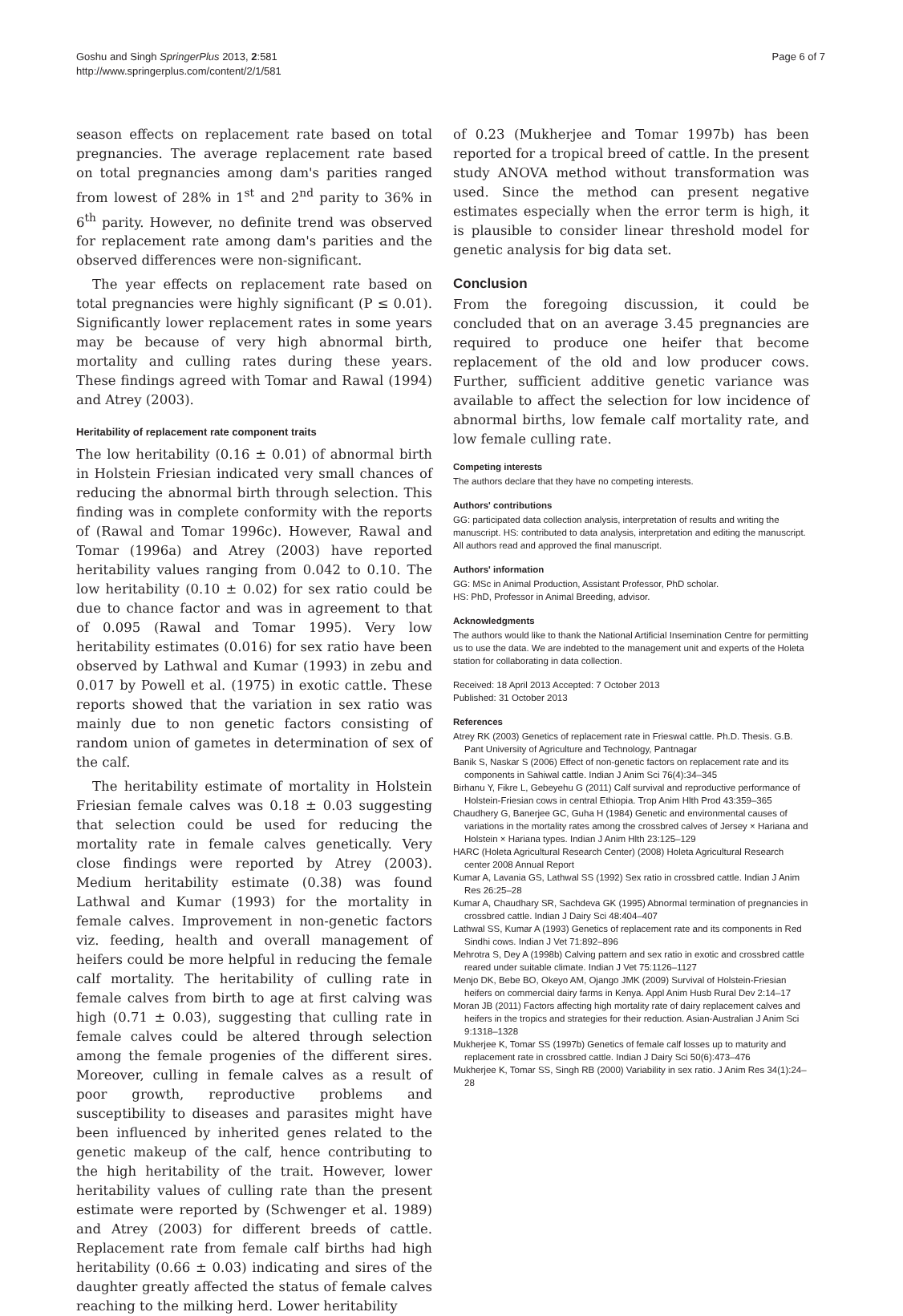Goshu and Singh SpringerPlus 2013, 2:581
http://www.springerplus.com/content/2/1/581
Page 6 of 7
season effects on replacement rate based on total pregnancies. The average replacement rate based on total pregnancies among dam's parities ranged from lowest of 28% in 1<sup>st</sup> and 2<sup>nd</sup> parity to 36% in 6<sup>th</sup> parity. However, no definite trend was observed for replacement rate among dam's parities and the observed differences were non-significant.
The year effects on replacement rate based on total pregnancies were highly significant (P ≤ 0.01). Significantly lower replacement rates in some years may be because of very high abnormal birth, mortality and culling rates during these years. These findings agreed with Tomar and Rawal (1994) and Atrey (2003).
Heritability of replacement rate component traits
The low heritability (0.16 ± 0.01) of abnormal birth in Holstein Friesian indicated very small chances of reducing the abnormal birth through selection. This finding was in complete conformity with the reports of (Rawal and Tomar 1996c). However, Rawal and Tomar (1996a) and Atrey (2003) have reported heritability values ranging from 0.042 to 0.10. The low heritability (0.10 ± 0.02) for sex ratio could be due to chance factor and was in agreement to that of 0.095 (Rawal and Tomar 1995). Very low heritability estimates (0.016) for sex ratio have been observed by Lathwal and Kumar (1993) in zebu and 0.017 by Powell et al. (1975) in exotic cattle. These reports showed that the variation in sex ratio was mainly due to non genetic factors consisting of random union of gametes in determination of sex of the calf.
The heritability estimate of mortality in Holstein Friesian female calves was 0.18 ± 0.03 suggesting that selection could be used for reducing the mortality rate in female calves genetically. Very close findings were reported by Atrey (2003). Medium heritability estimate (0.38) was found Lathwal and Kumar (1993) for the mortality in female calves. Improvement in non-genetic factors viz. feeding, health and overall management of heifers could be more helpful in reducing the female calf mortality. The heritability of culling rate in female calves from birth to age at first calving was high (0.71 ± 0.03), suggesting that culling rate in female calves could be altered through selection among the female progenies of the different sires. Moreover, culling in female calves as a result of poor growth, reproductive problems and susceptibility to diseases and parasites might have been influenced by inherited genes related to the genetic makeup of the calf, hence contributing to the high heritability of the trait. However, lower heritability values of culling rate than the present estimate were reported by (Schwenger et al. 1989) and Atrey (2003) for different breeds of cattle. Replacement rate from female calf births had high heritability (0.66 ± 0.03) indicating and sires of the daughter greatly affected the status of female calves reaching to the milking herd. Lower heritability
of 0.23 (Mukherjee and Tomar 1997b) has been reported for a tropical breed of cattle. In the present study ANOVA method without transformation was used. Since the method can present negative estimates especially when the error term is high, it is plausible to consider linear threshold model for genetic analysis for big data set.
Conclusion
From the foregoing discussion, it could be concluded that on an average 3.45 pregnancies are required to produce one heifer that become replacement of the old and low producer cows. Further, sufficient additive genetic variance was available to affect the selection for low incidence of abnormal births, low female calf mortality rate, and low female culling rate.
Competing interests
The authors declare that they have no competing interests.
Authors' contributions
GG: participated data collection analysis, interpretation of results and writing the manuscript. HS: contributed to data analysis, interpretation and editing the manuscript. All authors read and approved the final manuscript.
Authors' information
GG: MSc in Animal Production, Assistant Professor, PhD scholar.
HS: PhD, Professor in Animal Breeding, advisor.
Acknowledgments
The authors would like to thank the National Artificial Insemination Centre for permitting us to use the data. We are indebted to the management unit and experts of the Holeta station for collaborating in data collection.
Received: 18 April 2013 Accepted: 7 October 2013
Published: 31 October 2013
References
Atrey RK (2003) Genetics of replacement rate in Frieswal cattle. Ph.D. Thesis. G.B. Pant University of Agriculture and Technology, Pantnagar
Banik S, Naskar S (2006) Effect of non-genetic factors on replacement rate and its components in Sahiwal cattle. Indian J Anim Sci 76(4):34–345
Birhanu Y, Fikre L, Gebeyehu G (2011) Calf survival and reproductive performance of Holstein-Friesian cows in central Ethiopia. Trop Anim Hlth Prod 43:359–365
Chaudhery G, Banerjee GC, Guha H (1984) Genetic and environmental causes of variations in the mortality rates among the crossbred calves of Jersey × Hariana and Holstein × Hariana types. Indian J Anim Hlth 23:125–129
HARC (Holeta Agricultural Research Center) (2008) Holeta Agricultural Research center 2008 Annual Report
Kumar A, Lavania GS, Lathwal SS (1992) Sex ratio in crossbred cattle. Indian J Anim Res 26:25–28
Kumar A, Chaudhary SR, Sachdeva GK (1995) Abnormal termination of pregnancies in crossbred cattle. Indian J Dairy Sci 48:404–407
Lathwal SS, Kumar A (1993) Genetics of replacement rate and its components in Red Sindhi cows. Indian J Vet 71:892–896
Mehrotra S, Dey A (1998b) Calving pattern and sex ratio in exotic and crossbred cattle reared under suitable climate. Indian J Vet 75:1126–1127
Menjo DK, Bebe BO, Okeyo AM, Ojango JMK (2009) Survival of Holstein-Friesian heifers on commercial dairy farms in Kenya. Appl Anim Husb Rural Dev 2:14–17
Moran JB (2011) Factors affecting high mortality rate of dairy replacement calves and heifers in the tropics and strategies for their reduction. Asian-Australian J Anim Sci 9:1318–1328
Mukherjee K, Tomar SS (1997b) Genetics of female calf losses up to maturity and replacement rate in crossbred cattle. Indian J Dairy Sci 50(6):473–476
Mukherjee K, Tomar SS, Singh RB (2000) Variability in sex ratio. J Anim Res 34(1):24–28